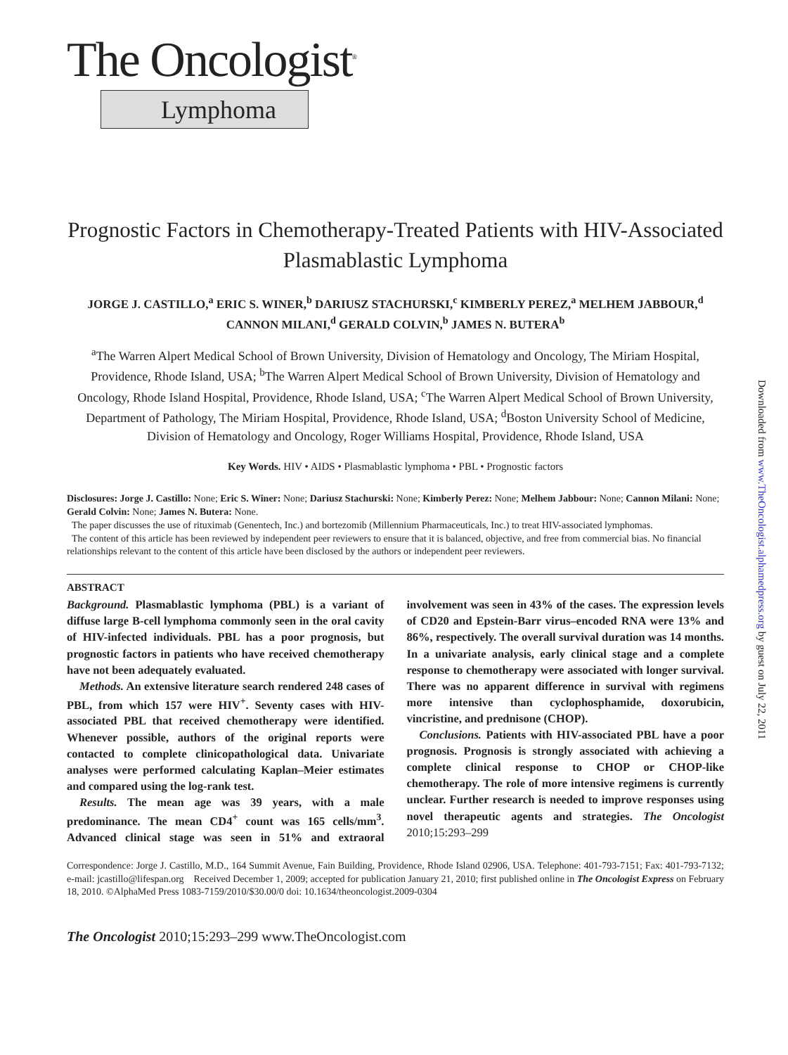The Oncologist<sup>®</sup>
Lymphoma
Prognostic Factors in Chemotherapy-Treated Patients with HIV-Associated Plasmablastic Lymphoma
JORGE J. CASTILLO,<sup>a</sup> ERIC S. WINER,<sup>b</sup> DARIUSZ STACHURSKI,<sup>c</sup> KIMBERLY PEREZ,<sup>a</sup> MELHEM JABBOUR,<sup>d</sup>
CANNON MILANI,<sup>d</sup> GERALD COLVIN,<sup>b</sup> JAMES N. BUTERA<sup>b</sup>
<sup>a</sup> The Warren Alpert Medical School of Brown University, Division of Hematology and Oncology, The Miriam Hospital, Providence, Rhode Island, USA; <sup>b</sup>The Warren Alpert Medical School of Brown University, Division of Hematology and Oncology, Rhode Island Hospital, Providence, Rhode Island, USA; <sup>c</sup>The Warren Alpert Medical School of Brown University, Department of Pathology, The Miriam Hospital, Providence, Rhode Island, USA; <sup>d</sup>Boston University School of Medicine, Division of Hematology and Oncology, Roger Williams Hospital, Providence, Rhode Island, USA
Key Words. HIV • AIDS • Plasmablastic lymphoma • PBL • Prognostic factors
Disclosures: Jorge J. Castillo: None; Eric S. Winer: None; Dariusz Stachurski: None; Kimberly Perez: None; Melhem Jabbour: None; Cannon Milani: None; Gerald Colvin: None; James N. Butera: None.
The paper discusses the use of rituximab (Genentech, Inc.) and bortezomib (Millennium Pharmaceuticals, Inc.) to treat HIV-associated lymphomas.
The content of this article has been reviewed by independent peer reviewers to ensure that it is balanced, objective, and free from commercial bias. No financial relationships relevant to the content of this article have been disclosed by the authors or independent peer reviewers.
ABSTRACT
Background. Plasmablastic lymphoma (PBL) is a variant of diffuse large B-cell lymphoma commonly seen in the oral cavity of HIV-infected individuals. PBL has a poor prognosis, but prognostic factors in patients who have received chemotherapy have not been adequately evaluated.
Methods. An extensive literature search rendered 248 cases of PBL, from which 157 were HIV<sup>+</sup>. Seventy cases with HIV-associated PBL that received chemotherapy were identified. Whenever possible, authors of the original reports were contacted to complete clinicopathological data. Univariate analyses were performed calculating Kaplan–Meier estimates and compared using the log-rank test.
Results. The mean age was 39 years, with a male predominance. The mean CD4<sup>+</sup> count was 165 cells/mm<sup>3</sup>. Advanced clinical stage was seen in 51% and extraoral involvement was seen in 43% of the cases. The expression levels of CD20 and Epstein-Barr virus–encoded RNA were 13% and 86%, respectively. The overall survival duration was 14 months. In a univariate analysis, early clinical stage and a complete response to chemotherapy were associated with longer survival. There was no apparent difference in survival with regimens more intensive than cyclophosphamide, doxorubicin, vincristine, and prednisone (CHOP).
Conclusions. Patients with HIV-associated PBL have a poor prognosis. Prognosis is strongly associated with achieving a complete clinical response to CHOP or CHOP-like chemotherapy. The role of more intensive regimens is currently unclear. Further research is needed to improve responses using novel therapeutic agents and strategies. The Oncologist 2010;15:293–299
Correspondence: Jorge J. Castillo, M.D., 164 Summit Avenue, Fain Building, Providence, Rhode Island 02906, USA. Telephone: 401-793-7151; Fax: 401-793-7132; e-mail: jcastillo@lifespan.org Received December 1, 2009; accepted for publication January 21, 2010; first published online in The Oncologist Express on February 18, 2010. ©AlphaMed Press 1083-7159/2010/$30.00/0 doi: 10.1634/theoncologist.2009-0304
The Oncologist 2010;15:293–299 www.TheOncologist.com
Downloaded from www.TheOncologist.alphamedpress.org by guest on July 22, 2011